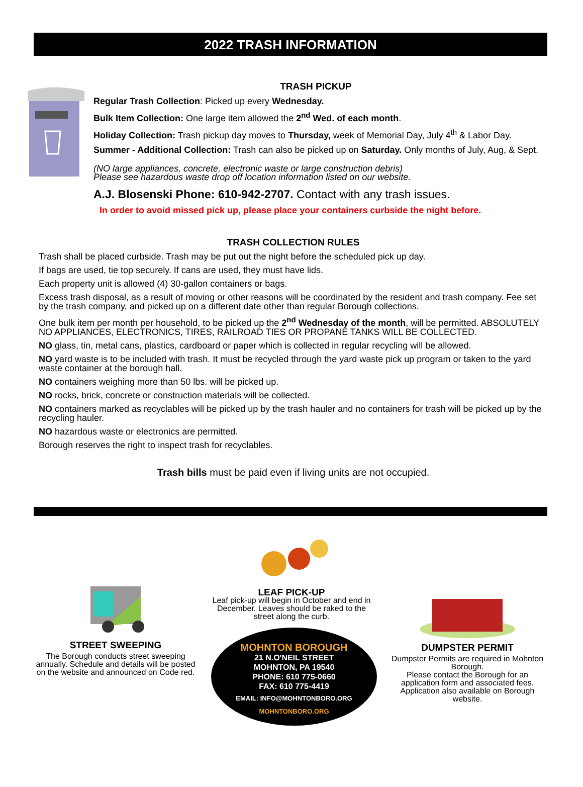2022 TRASH INFORMATION
TRASH PICKUP
Regular Trash Collection: Picked up every Wednesday.
Bulk Item Collection: One large item allowed the 2<sup>nd</sup> Wed. of each month.
Holiday Collection: Trash pickup day moves to Thursday, week of Memorial Day, July 4<sup>th</sup> & Labor Day.
Summer - Additional Collection: Trash can also be picked up on Saturday. Only months of July, Aug, & Sept.
(NO large appliances, concrete, electronic waste or large construction debris)
Please see hazardous waste drop off location information listed on our website.
A.J. Blosenski Phone: 610-942-2707. Contact with any trash issues.
In order to avoid missed pick up, please place your containers curbside the night before.
TRASH COLLECTION RULES
Trash shall be placed curbside. Trash may be put out the night before the scheduled pick up day.
If bags are used, tie top securely. If cans are used, they must have lids.
Each property unit is allowed (4) 30-gallon containers or bags.
Excess trash disposal, as a result of moving or other reasons will be coordinated by the resident and trash company. Fee set by the trash company, and picked up on a different date other than regular Borough collections.
One bulk item per month per household, to be picked up the 2<sup>nd</sup> Wednesday of the month, will be permitted. ABSOLUTELY NO APPLIANCES, ELECTRONICS, TIRES, RAILROAD TIES OR PROPANE TANKS WILL BE COLLECTED.
NO glass, tin, metal cans, plastics, cardboard or paper which is collected in regular recycling will be allowed.
NO yard waste is to be included with trash. It must be recycled through the yard waste pick up program or taken to the yard waste container at the borough hall.
NO containers weighing more than 50 lbs. will be picked up.
NO rocks, brick, concrete or construction materials will be collected.
NO containers marked as recyclables will be picked up by the trash hauler and no containers for trash will be picked up by the recycling hauler.
NO hazardous waste or electronics are permitted.
Borough reserves the right to inspect trash for recyclables.
Trash bills must be paid even if living units are not occupied.
STREET SWEEPING
The Borough conducts street sweeping annually. Schedule and details will be posted on the website and announced on Code red.
LEAF PICK-UP
Leaf pick-up will begin in October and end in December. Leaves should be raked to the street along the curb.
MOHNTON BOROUGH
21 N.O'NEIL STREET
MOHNTON, PA 19540
PHONE: 610 775-0660
FAX: 610 775-4419
EMAIL: INFO@MOHNTONBORO.ORG
MOHNTONBORO.ORG
DUMPSTER PERMIT
Dumpster Permits are required in Mohnton Borough.
Please contact the Borough for an application form and associated fees. Application also available on Borough website.